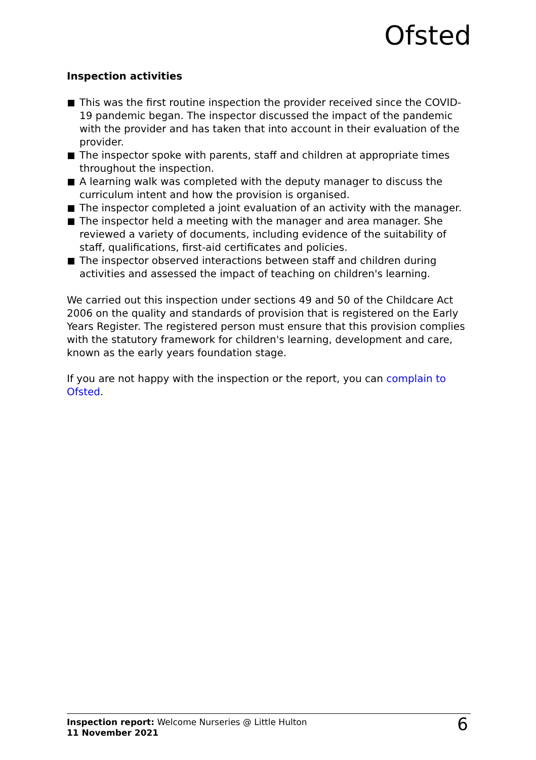Ofsted
Inspection activities
This was the first routine inspection the provider received since the COVID-19 pandemic began. The inspector discussed the impact of the pandemic with the provider and has taken that into account in their evaluation of the provider.
The inspector spoke with parents, staff and children at appropriate times throughout the inspection.
A learning walk was completed with the deputy manager to discuss the curriculum intent and how the provision is organised.
The inspector completed a joint evaluation of an activity with the manager.
The inspector held a meeting with the manager and area manager. She reviewed a variety of documents, including evidence of the suitability of staff, qualifications, first-aid certificates and policies.
The inspector observed interactions between staff and children during activities and assessed the impact of teaching on children's learning.
We carried out this inspection under sections 49 and 50 of the Childcare Act 2006 on the quality and standards of provision that is registered on the Early Years Register. The registered person must ensure that this provision complies with the statutory framework for children's learning, development and care, known as the early years foundation stage.
If you are not happy with the inspection or the report, you can complain to Ofsted.
Inspection report: Welcome Nurseries @ Little Hulton
11 November 2021
6